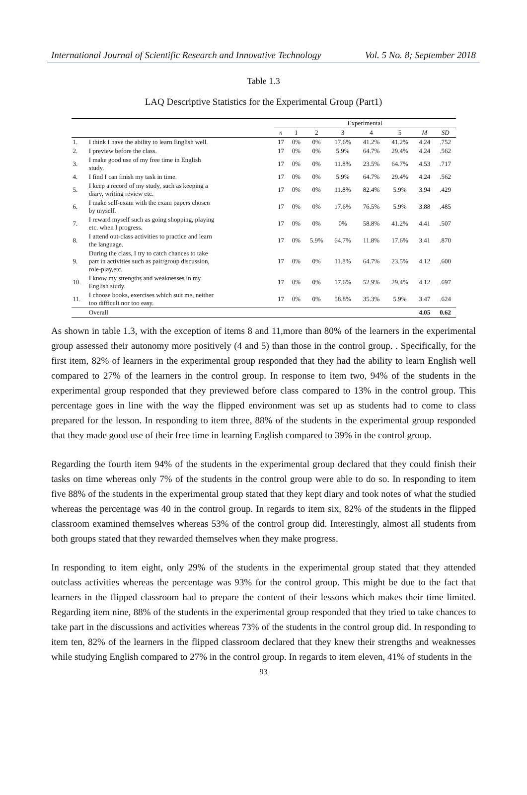International Journal of Scientific Research and Innovative Technology Vol. 5 No. 8; September 2018
Table 1.3
LAQ Descriptive Statistics for the Experimental Group (Part1)
| | | Experimental | | | | | | | |
| --- | --- | --- | --- | --- | --- | --- | --- | --- | --- |
| | | n | 1 | 2 | 3 | 4 | 5 | M | SD |
| 1. | I think I have the ability to learn English well. | 17 | 0% | 0% | 17.6% | 41.2% | 41.2% | 4.24 | .752 |
| 2. | I preview before the class. | 17 | 0% | 0% | 5.9% | 64.7% | 29.4% | 4.24 | .562 |
| 3. | I make good use of my free time in English study. | 17 | 0% | 0% | 11.8% | 23.5% | 64.7% | 4.53 | .717 |
| 4. | I find I can finish my task in time. | 17 | 0% | 0% | 5.9% | 64.7% | 29.4% | 4.24 | .562 |
| 5. | I keep a record of my study, such as keeping a diary, writing review etc. | 17 | 0% | 0% | 11.8% | 82.4% | 5.9% | 3.94 | .429 |
| 6. | I make self-exam with the exam papers chosen by myself. | 17 | 0% | 0% | 17.6% | 76.5% | 5.9% | 3.88 | .485 |
| 7. | I reward myself such as going shopping, playing etc. when I progress. | 17 | 0% | 0% | 0% | 58.8% | 41.2% | 4.41 | .507 |
| 8. | I attend out-class activities to practice and learn the language. | 17 | 0% | 5.9% | 64.7% | 11.8% | 17.6% | 3.41 | .870 |
| 9. | During the class, I try to catch chances to take part in activities such as pair/group discussion, role-play,etc. | 17 | 0% | 0% | 11.8% | 64.7% | 23.5% | 4.12 | .600 |
| 10. | I know my strengths and weaknesses in my English study. | 17 | 0% | 0% | 17.6% | 52.9% | 29.4% | 4.12 | .697 |
| 11. | I choose books, exercises which suit me, neither too difficult nor too easy. | 17 | 0% | 0% | 58.8% | 35.3% | 5.9% | 3.47 | .624 |
| | Overall | | | | | | | 4.05 | 0.62 |
As shown in table 1.3, with the exception of items 8 and 11,more than 80% of the learners in the experimental group assessed their autonomy more positively (4 and 5) than those in the control group. . Specifically, for the first item, 82% of learners in the experimental group responded that they had the ability to learn English well compared to 27% of the learners in the control group. In response to item two, 94% of the students in the experimental group responded that they previewed before class compared to 13% in the control group. This percentage goes in line with the way the flipped environment was set up as students had to come to class prepared for the lesson. In responding to item three, 88% of the students in the experimental group responded that they made good use of their free time in learning English compared to 39% in the control group.
Regarding the fourth item 94% of the students in the experimental group declared that they could finish their tasks on time whereas only 7% of the students in the control group were able to do so. In responding to item five 88% of the students in the experimental group stated that they kept diary and took notes of what the studied whereas the percentage was 40 in the control group. In regards to item six, 82% of the students in the flipped classroom examined themselves whereas 53% of the control group did. Interestingly, almost all students from both groups stated that they rewarded themselves when they make progress.
In responding to item eight, only 29% of the students in the experimental group stated that they attended outclass activities whereas the percentage was 93% for the control group. This might be due to the fact that learners in the flipped classroom had to prepare the content of their lessons which makes their time limited. Regarding item nine, 88% of the students in the experimental group responded that they tried to take chances to take part in the discussions and activities whereas 73% of the students in the control group did. In responding to item ten, 82% of the learners in the flipped classroom declared that they knew their strengths and weaknesses while studying English compared to 27% in the control group. In regards to item eleven, 41% of students in the
93